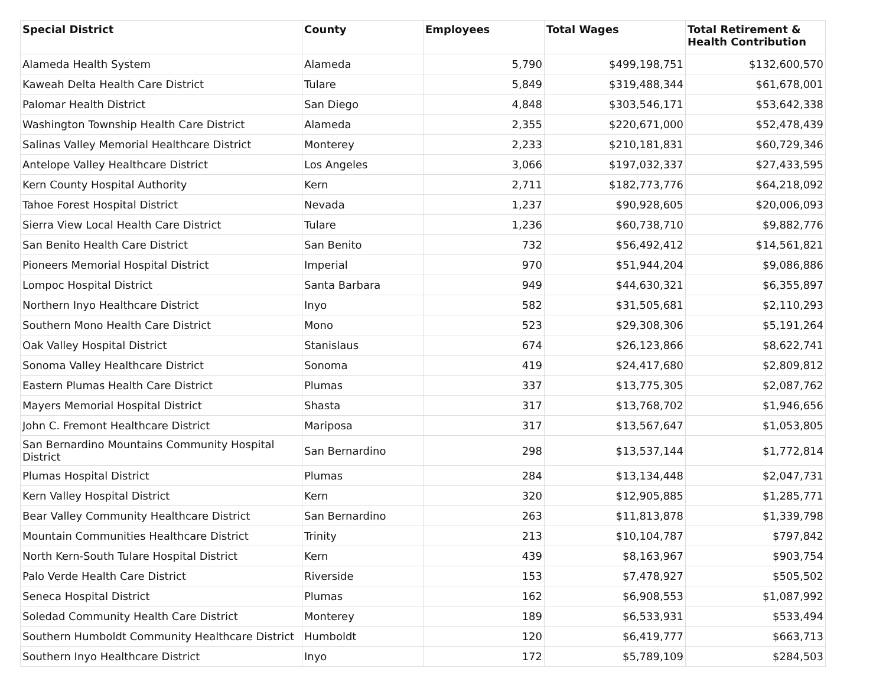| Special District | County | Employees | Total Wages | Total Retirement & Health Contribution |
| --- | --- | --- | --- | --- |
| Alameda Health System | Alameda | 5,790 | $499,198,751 | $132,600,570 |
| Kaweah Delta Health Care District | Tulare | 5,849 | $319,488,344 | $61,678,001 |
| Palomar Health District | San Diego | 4,848 | $303,546,171 | $53,642,338 |
| Washington Township Health Care District | Alameda | 2,355 | $220,671,000 | $52,478,439 |
| Salinas Valley Memorial Healthcare District | Monterey | 2,233 | $210,181,831 | $60,729,346 |
| Antelope Valley Healthcare District | Los Angeles | 3,066 | $197,032,337 | $27,433,595 |
| Kern County Hospital Authority | Kern | 2,711 | $182,773,776 | $64,218,092 |
| Tahoe Forest Hospital District | Nevada | 1,237 | $90,928,605 | $20,006,093 |
| Sierra View Local Health Care District | Tulare | 1,236 | $60,738,710 | $9,882,776 |
| San Benito Health Care District | San Benito | 732 | $56,492,412 | $14,561,821 |
| Pioneers Memorial Hospital District | Imperial | 970 | $51,944,204 | $9,086,886 |
| Lompoc Hospital District | Santa Barbara | 949 | $44,630,321 | $6,355,897 |
| Northern Inyo Healthcare District | Inyo | 582 | $31,505,681 | $2,110,293 |
| Southern Mono Health Care District | Mono | 523 | $29,308,306 | $5,191,264 |
| Oak Valley Hospital District | Stanislaus | 674 | $26,123,866 | $8,622,741 |
| Sonoma Valley Healthcare District | Sonoma | 419 | $24,417,680 | $2,809,812 |
| Eastern Plumas Health Care District | Plumas | 337 | $13,775,305 | $2,087,762 |
| Mayers Memorial Hospital District | Shasta | 317 | $13,768,702 | $1,946,656 |
| John C. Fremont Healthcare District | Mariposa | 317 | $13,567,647 | $1,053,805 |
| San Bernardino Mountains Community Hospital District | San Bernardino | 298 | $13,537,144 | $1,772,814 |
| Plumas Hospital District | Plumas | 284 | $13,134,448 | $2,047,731 |
| Kern Valley Hospital District | Kern | 320 | $12,905,885 | $1,285,771 |
| Bear Valley Community Healthcare District | San Bernardino | 263 | $11,813,878 | $1,339,798 |
| Mountain Communities Healthcare District | Trinity | 213 | $10,104,787 | $797,842 |
| North Kern-South Tulare Hospital District | Kern | 439 | $8,163,967 | $903,754 |
| Palo Verde Health Care District | Riverside | 153 | $7,478,927 | $505,502 |
| Seneca Hospital District | Plumas | 162 | $6,908,553 | $1,087,992 |
| Soledad Community Health Care District | Monterey | 189 | $6,533,931 | $533,494 |
| Southern Humboldt Community Healthcare District | Humboldt | 120 | $6,419,777 | $663,713 |
| Southern Inyo Healthcare District | Inyo | 172 | $5,789,109 | $284,503 |